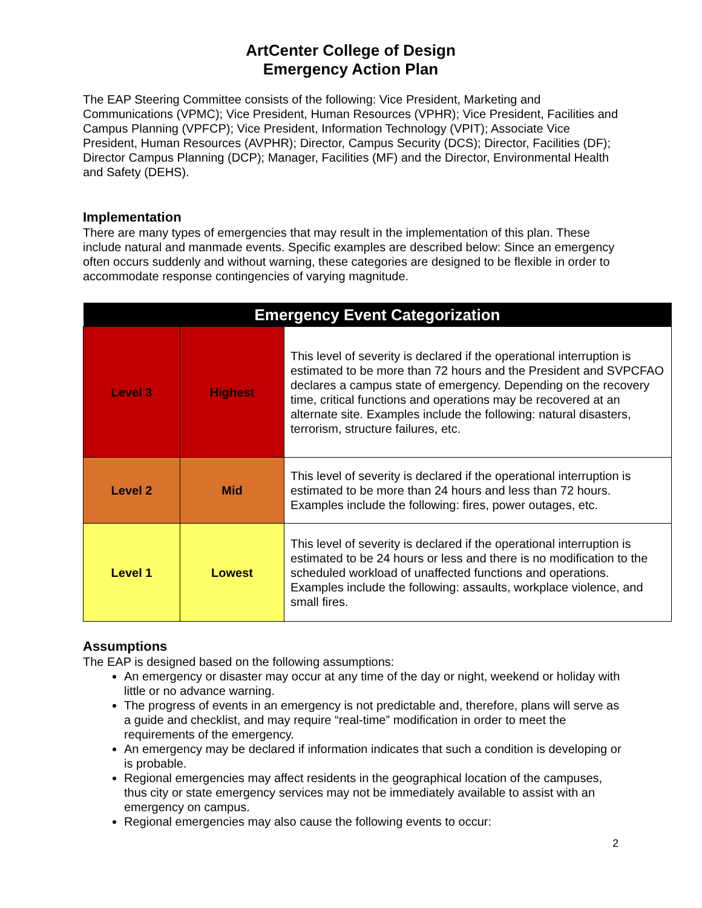ArtCenter College of Design
Emergency Action Plan
The EAP Steering Committee consists of the following: Vice President, Marketing and Communications (VPMC); Vice President, Human Resources (VPHR); Vice President, Facilities and Campus Planning (VPFCP); Vice President, Information Technology (VPIT); Associate Vice President, Human Resources (AVPHR); Director, Campus Security (DCS); Director, Facilities (DF); Director Campus Planning (DCP); Manager, Facilities (MF) and the Director, Environmental Health and Safety (DEHS).
Implementation
There are many types of emergencies that may result in the implementation of this plan. These include natural and manmade events. Specific examples are described below: Since an emergency often occurs suddenly and without warning, these categories are designed to be flexible in order to accommodate response contingencies of varying magnitude.
| Emergency Event Categorization | | |
| --- | --- | --- |
| Level 3 | Highest | This level of severity is declared if the operational interruption is estimated to be more than 72 hours and the President and SVPCFAO declares a campus state of emergency. Depending on the recovery time, critical functions and operations may be recovered at an alternate site. Examples include the following: natural disasters, terrorism, structure failures, etc. |
| Level 2 | Mid | This level of severity is declared if the operational interruption is estimated to be more than 24 hours and less than 72 hours. Examples include the following: fires, power outages, etc. |
| Level 1 | Lowest | This level of severity is declared if the operational interruption is estimated to be 24 hours or less and there is no modification to the scheduled workload of unaffected functions and operations. Examples include the following: assaults, workplace violence, and small fires. |
Assumptions
The EAP is designed based on the following assumptions:
An emergency or disaster may occur at any time of the day or night, weekend or holiday with little or no advance warning.
The progress of events in an emergency is not predictable and, therefore, plans will serve as a guide and checklist, and may require “real-time” modification in order to meet the requirements of the emergency.
An emergency may be declared if information indicates that such a condition is developing or is probable.
Regional emergencies may affect residents in the geographical location of the campuses, thus city or state emergency services may not be immediately available to assist with an emergency on campus.
Regional emergencies may also cause the following events to occur:
2